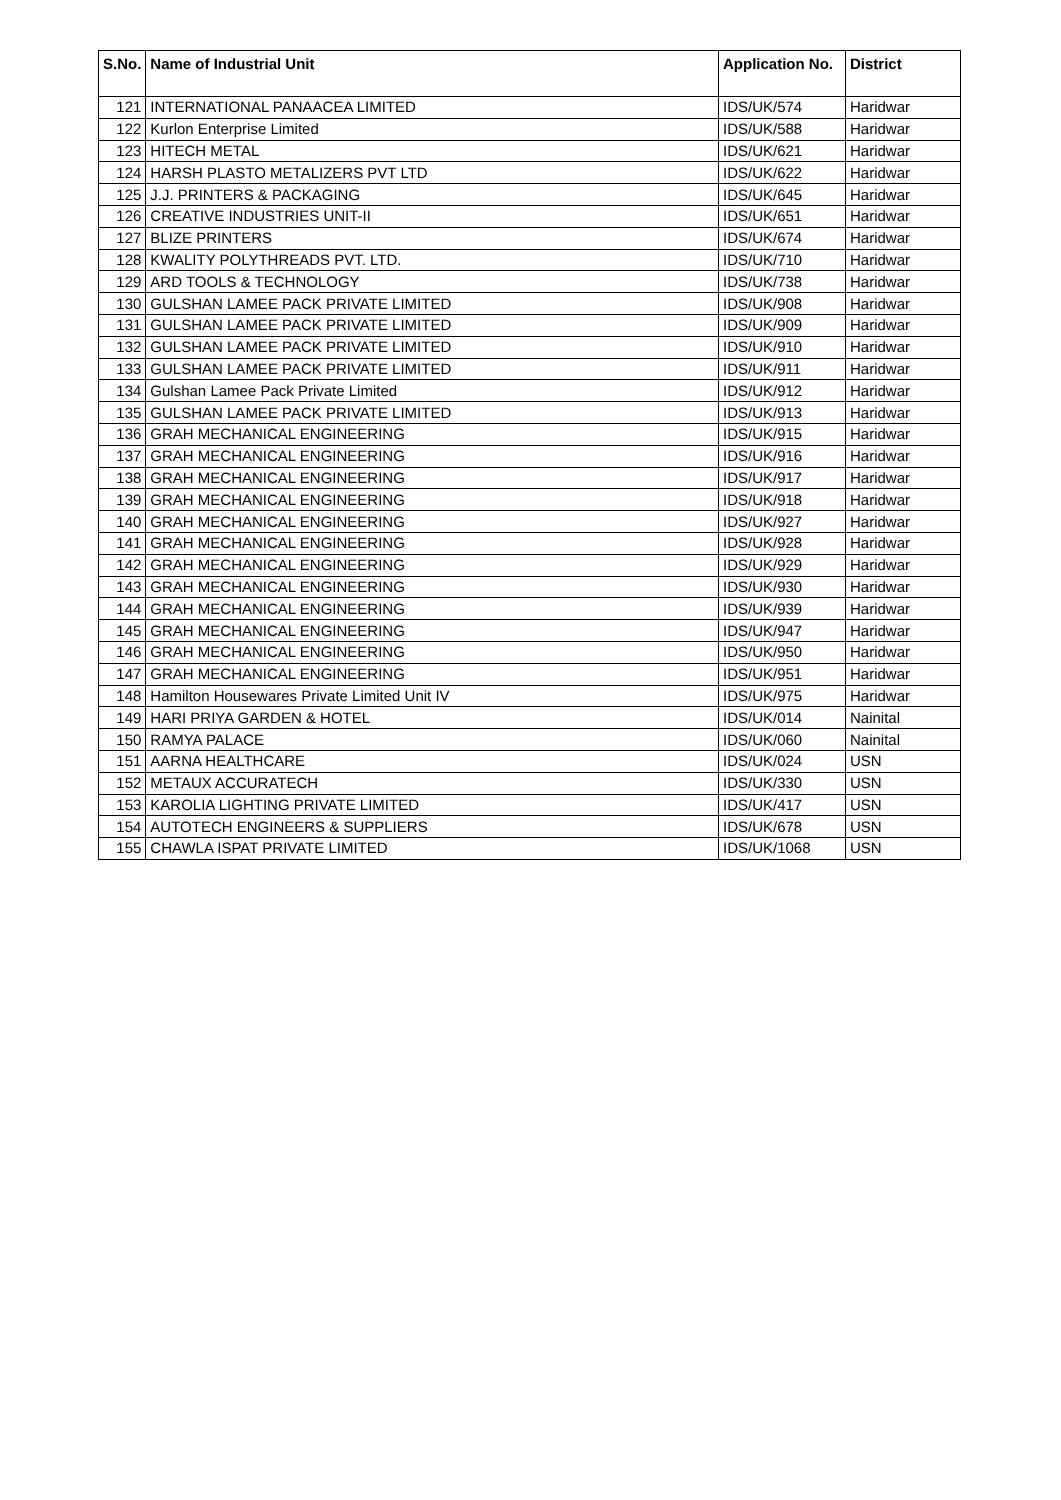| S.No. | Name of Industrial Unit | Application No. | District |
| --- | --- | --- | --- |
| 121 | INTERNATIONAL PANAACEA LIMITED | IDS/UK/574 | Haridwar |
| 122 | Kurlon Enterprise Limited | IDS/UK/588 | Haridwar |
| 123 | HITECH METAL | IDS/UK/621 | Haridwar |
| 124 | HARSH PLASTO METALIZERS PVT LTD | IDS/UK/622 | Haridwar |
| 125 | J.J. PRINTERS & PACKAGING | IDS/UK/645 | Haridwar |
| 126 | CREATIVE INDUSTRIES UNIT-II | IDS/UK/651 | Haridwar |
| 127 | BLIZE PRINTERS | IDS/UK/674 | Haridwar |
| 128 | KWALITY POLYTHREADS PVT. LTD. | IDS/UK/710 | Haridwar |
| 129 | ARD TOOLS & TECHNOLOGY | IDS/UK/738 | Haridwar |
| 130 | GULSHAN LAMEE PACK PRIVATE LIMITED | IDS/UK/908 | Haridwar |
| 131 | GULSHAN LAMEE PACK PRIVATE LIMITED | IDS/UK/909 | Haridwar |
| 132 | GULSHAN LAMEE PACK PRIVATE LIMITED | IDS/UK/910 | Haridwar |
| 133 | GULSHAN LAMEE PACK PRIVATE LIMITED | IDS/UK/911 | Haridwar |
| 134 | Gulshan Lamee Pack Private Limited | IDS/UK/912 | Haridwar |
| 135 | GULSHAN LAMEE PACK PRIVATE LIMITED | IDS/UK/913 | Haridwar |
| 136 | GRAH MECHANICAL ENGINEERING | IDS/UK/915 | Haridwar |
| 137 | GRAH MECHANICAL ENGINEERING | IDS/UK/916 | Haridwar |
| 138 | GRAH MECHANICAL ENGINEERING | IDS/UK/917 | Haridwar |
| 139 | GRAH MECHANICAL ENGINEERING | IDS/UK/918 | Haridwar |
| 140 | GRAH MECHANICAL ENGINEERING | IDS/UK/927 | Haridwar |
| 141 | GRAH MECHANICAL ENGINEERING | IDS/UK/928 | Haridwar |
| 142 | GRAH MECHANICAL ENGINEERING | IDS/UK/929 | Haridwar |
| 143 | GRAH MECHANICAL ENGINEERING | IDS/UK/930 | Haridwar |
| 144 | GRAH MECHANICAL ENGINEERING | IDS/UK/939 | Haridwar |
| 145 | GRAH MECHANICAL ENGINEERING | IDS/UK/947 | Haridwar |
| 146 | GRAH MECHANICAL ENGINEERING | IDS/UK/950 | Haridwar |
| 147 | GRAH MECHANICAL ENGINEERING | IDS/UK/951 | Haridwar |
| 148 | Hamilton Housewares Private Limited Unit IV | IDS/UK/975 | Haridwar |
| 149 | HARI PRIYA GARDEN & HOTEL | IDS/UK/014 | Nainital |
| 150 | RAMYA PALACE | IDS/UK/060 | Nainital |
| 151 | AARNA HEALTHCARE | IDS/UK/024 | USN |
| 152 | METAUX ACCURATECH | IDS/UK/330 | USN |
| 153 | KAROLIA LIGHTING PRIVATE LIMITED | IDS/UK/417 | USN |
| 154 | AUTOTECH ENGINEERS & SUPPLIERS | IDS/UK/678 | USN |
| 155 | CHAWLA ISPAT PRIVATE LIMITED | IDS/UK/1068 | USN |